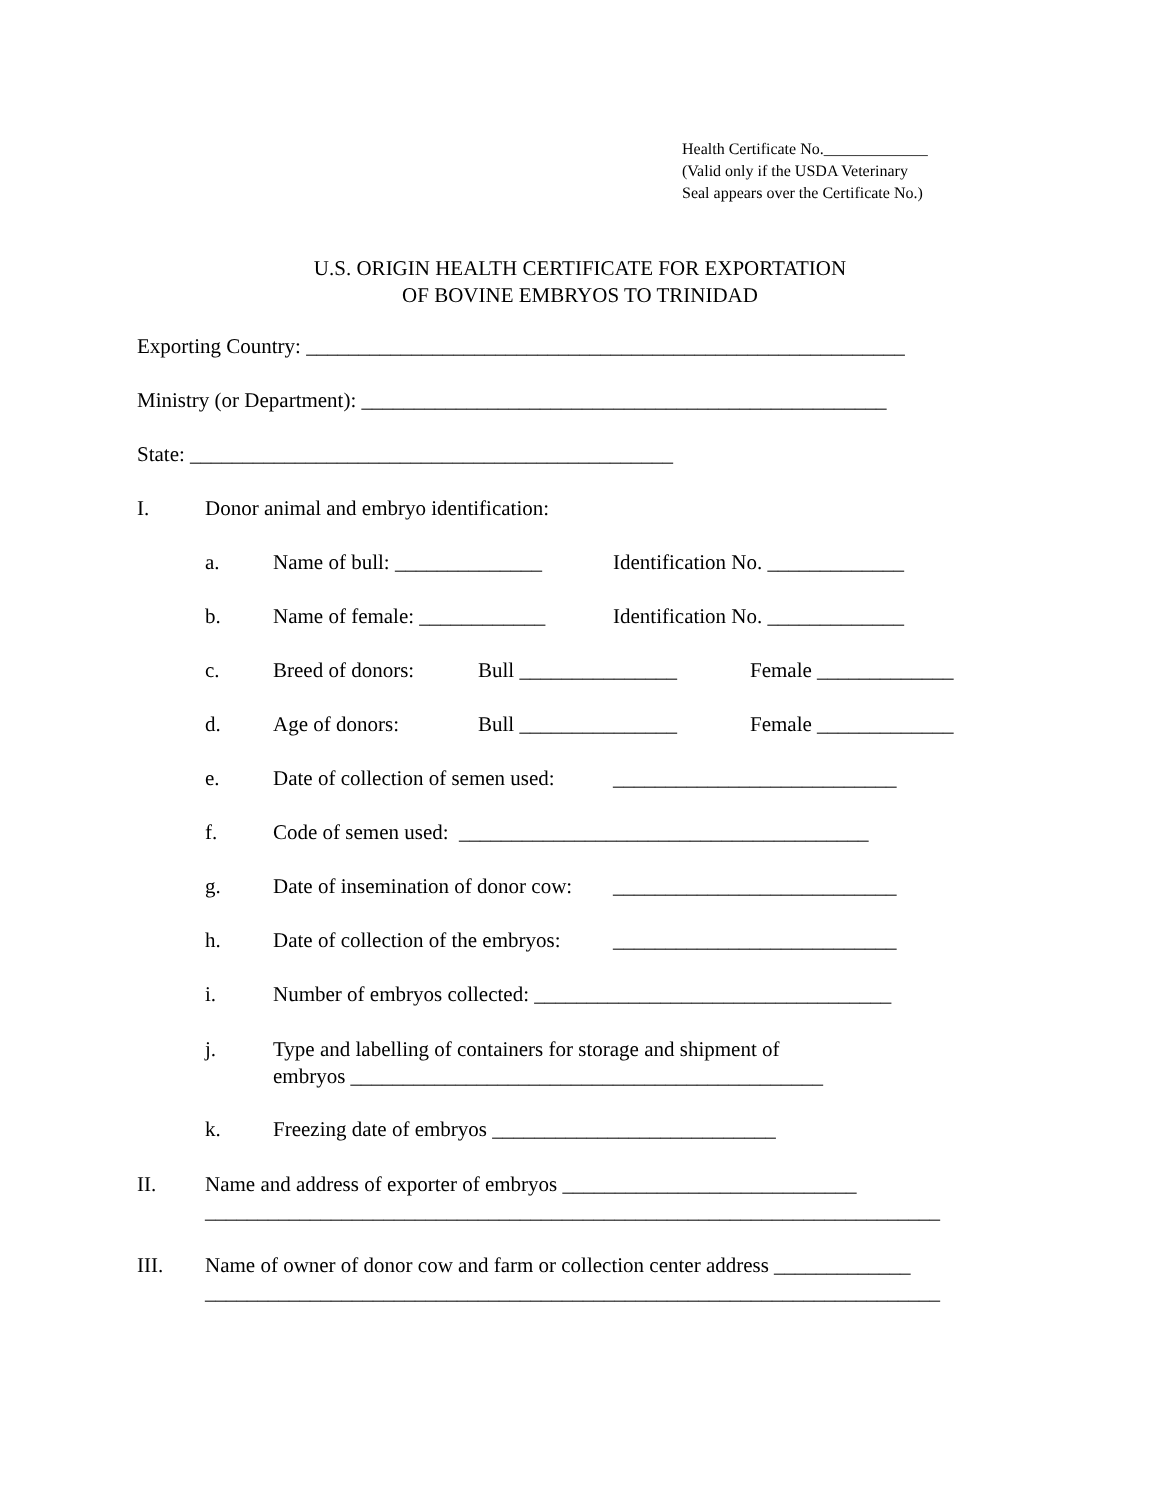Health Certificate No._____________
(Valid only if the USDA Veterinary
Seal appears over the Certificate No.)
U.S. ORIGIN HEALTH CERTIFICATE FOR EXPORTATION
OF BOVINE EMBRYOS TO TRINIDAD
Exporting Country: _________________________________________________________
Ministry (or Department): __________________________________________________
State: ______________________________________________
I. Donor animal and embryo identification:
a. Name of bull: ______________ Identification No. _____________
b. Name of female: ____________ Identification No. _____________
c. Breed of donors: Bull _______________ Female _____________
d. Age of donors: Bull _______________ Female _____________
e. Date of collection of semen used: ___________________________
f. Code of semen used: _______________________________________
g. Date of insemination of donor cow: ___________________________
h. Date of collection of the embryos: ___________________________
i. Number of embryos collected: __________________________________
j. Type and labelling of containers for storage and shipment of
embryos _____________________________________________
k. Freezing date of embryos ___________________________
II. Name and address of exporter of embryos ____________________________
______________________________________________________________________
III. Name of owner of donor cow and farm or collection center address _____________
______________________________________________________________________